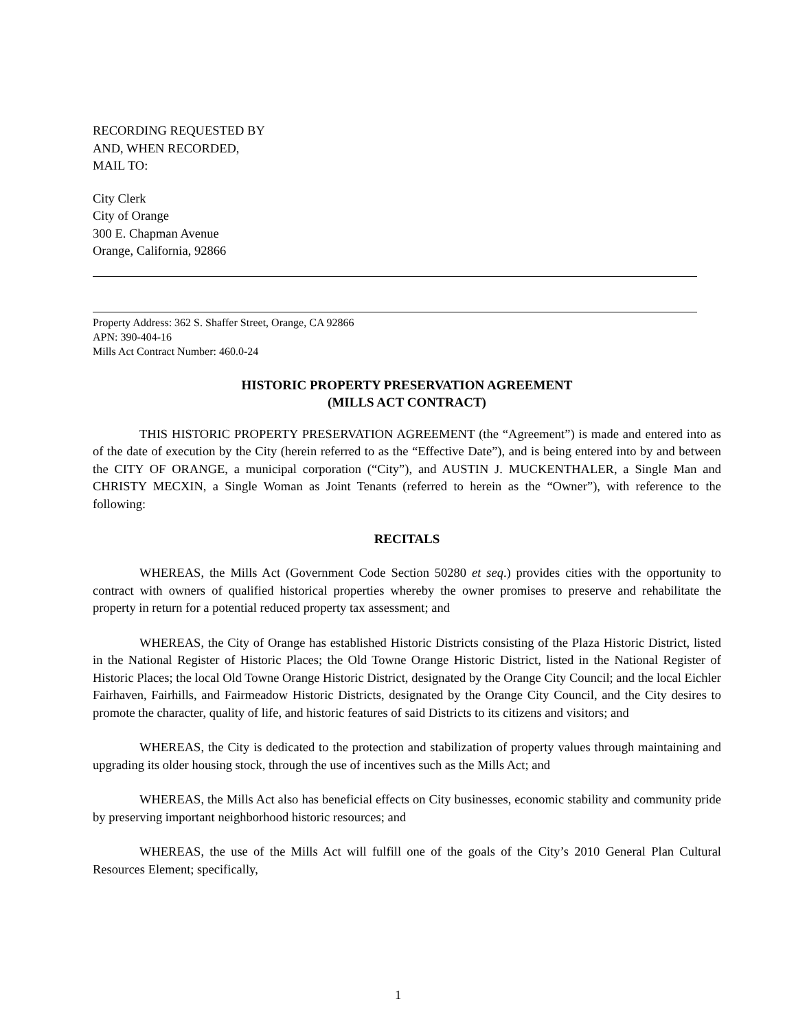RECORDING REQUESTED BY
AND, WHEN RECORDED,
MAIL TO:
City Clerk
City of Orange
300 E. Chapman Avenue
Orange, California, 92866
Property Address: 362 S. Shaffer Street, Orange, CA 92866
APN: 390-404-16
Mills Act Contract Number: 460.0-24
HISTORIC PROPERTY PRESERVATION AGREEMENT
(MILLS ACT CONTRACT)
THIS HISTORIC PROPERTY PRESERVATION AGREEMENT (the “Agreement”) is made and entered into as of the date of execution by the City (herein referred to as the “Effective Date”), and is being entered into by and between the CITY OF ORANGE, a municipal corporation (“City”), and AUSTIN J. MUCKENTHALER, a Single Man and CHRISTY MECXIN, a Single Woman as Joint Tenants (referred to herein as the “Owner”), with reference to the following:
RECITALS
WHEREAS, the Mills Act (Government Code Section 50280 et seq.) provides cities with the opportunity to contract with owners of qualified historical properties whereby the owner promises to preserve and rehabilitate the property in return for a potential reduced property tax assessment; and
WHEREAS, the City of Orange has established Historic Districts consisting of the Plaza Historic District, listed in the National Register of Historic Places; the Old Towne Orange Historic District, listed in the National Register of Historic Places; the local Old Towne Orange Historic District, designated by the Orange City Council; and the local Eichler Fairhaven, Fairhills, and Fairmeadow Historic Districts, designated by the Orange City Council, and the City desires to promote the character, quality of life, and historic features of said Districts to its citizens and visitors; and
WHEREAS, the City is dedicated to the protection and stabilization of property values through maintaining and upgrading its older housing stock, through the use of incentives such as the Mills Act; and
WHEREAS, the Mills Act also has beneficial effects on City businesses, economic stability and community pride by preserving important neighborhood historic resources; and
WHEREAS, the use of the Mills Act will fulfill one of the goals of the City’s 2010 General Plan Cultural Resources Element; specifically,
1